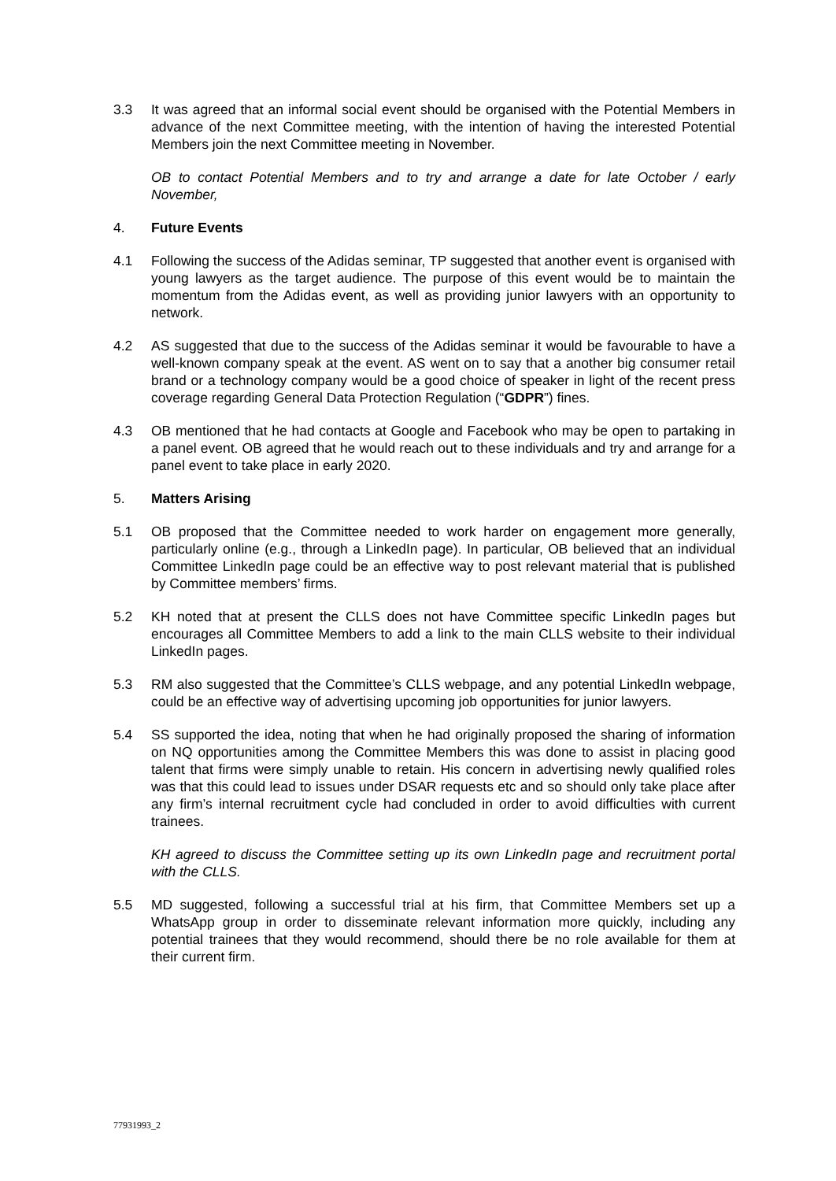3.3 It was agreed that an informal social event should be organised with the Potential Members in advance of the next Committee meeting, with the intention of having the interested Potential Members join the next Committee meeting in November.
OB to contact Potential Members and to try and arrange a date for late October / early November,
4. Future Events
4.1 Following the success of the Adidas seminar, TP suggested that another event is organised with young lawyers as the target audience. The purpose of this event would be to maintain the momentum from the Adidas event, as well as providing junior lawyers with an opportunity to network.
4.2 AS suggested that due to the success of the Adidas seminar it would be favourable to have a well-known company speak at the event. AS went on to say that a another big consumer retail brand or a technology company would be a good choice of speaker in light of the recent press coverage regarding General Data Protection Regulation (“GDPR”) fines.
4.3 OB mentioned that he had contacts at Google and Facebook who may be open to partaking in a panel event. OB agreed that he would reach out to these individuals and try and arrange for a panel event to take place in early 2020.
5. Matters Arising
5.1 OB proposed that the Committee needed to work harder on engagement more generally, particularly online (e.g., through a LinkedIn page). In particular, OB believed that an individual Committee LinkedIn page could be an effective way to post relevant material that is published by Committee members’ firms.
5.2 KH noted that at present the CLLS does not have Committee specific LinkedIn pages but encourages all Committee Members to add a link to the main CLLS website to their individual LinkedIn pages.
5.3 RM also suggested that the Committee’s CLLS webpage, and any potential LinkedIn webpage, could be an effective way of advertising upcoming job opportunities for junior lawyers.
5.4 SS supported the idea, noting that when he had originally proposed the sharing of information on NQ opportunities among the Committee Members this was done to assist in placing good talent that firms were simply unable to retain. His concern in advertising newly qualified roles was that this could lead to issues under DSAR requests etc and so should only take place after any firm’s internal recruitment cycle had concluded in order to avoid difficulties with current trainees.
KH agreed to discuss the Committee setting up its own LinkedIn page and recruitment portal with the CLLS.
5.5 MD suggested, following a successful trial at his firm, that Committee Members set up a WhatsApp group in order to disseminate relevant information more quickly, including any potential trainees that they would recommend, should there be no role available for them at their current firm.
77931993_2